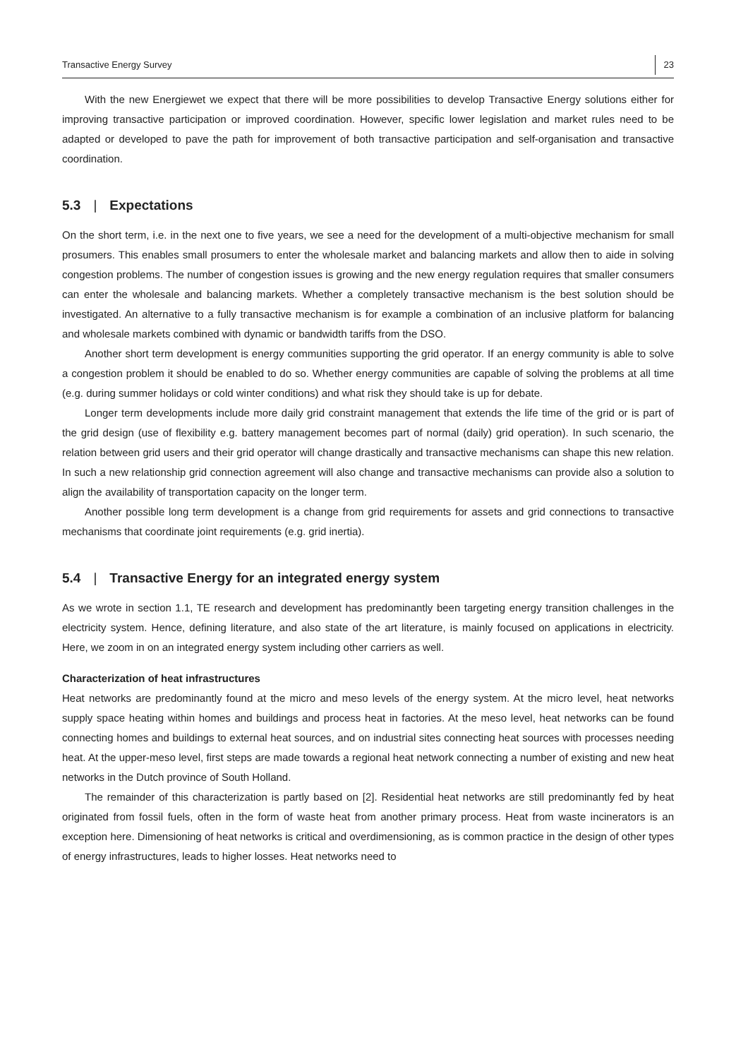Transactive Energy Survey 23
With the new Energiewet we expect that there will be more possibilities to develop Transactive Energy solutions either for improving transactive participation or improved coordination. However, specific lower legislation and market rules need to be adapted or developed to pave the path for improvement of both transactive participation and self-organisation and transactive coordination.
5.3 | Expectations
On the short term, i.e. in the next one to five years, we see a need for the development of a multi-objective mechanism for small prosumers. This enables small prosumers to enter the wholesale market and balancing markets and allow then to aide in solving congestion problems. The number of congestion issues is growing and the new energy regulation requires that smaller consumers can enter the wholesale and balancing markets. Whether a completely transactive mechanism is the best solution should be investigated. An alternative to a fully transactive mechanism is for example a combination of an inclusive platform for balancing and wholesale markets combined with dynamic or bandwidth tariffs from the DSO.
Another short term development is energy communities supporting the grid operator. If an energy community is able to solve a congestion problem it should be enabled to do so. Whether energy communities are capable of solving the problems at all time (e.g. during summer holidays or cold winter conditions) and what risk they should take is up for debate.
Longer term developments include more daily grid constraint management that extends the life time of the grid or is part of the grid design (use of flexibility e.g. battery management becomes part of normal (daily) grid operation). In such scenario, the relation between grid users and their grid operator will change drastically and transactive mechanisms can shape this new relation. In such a new relationship grid connection agreement will also change and transactive mechanisms can provide also a solution to align the availability of transportation capacity on the longer term.
Another possible long term development is a change from grid requirements for assets and grid connections to transactive mechanisms that coordinate joint requirements (e.g. grid inertia).
5.4 | Transactive Energy for an integrated energy system
As we wrote in section 1.1, TE research and development has predominantly been targeting energy transition challenges in the electricity system. Hence, defining literature, and also state of the art literature, is mainly focused on applications in electricity. Here, we zoom in on an integrated energy system including other carriers as well.
Characterization of heat infrastructures
Heat networks are predominantly found at the micro and meso levels of the energy system. At the micro level, heat networks supply space heating within homes and buildings and process heat in factories. At the meso level, heat networks can be found connecting homes and buildings to external heat sources, and on industrial sites connecting heat sources with processes needing heat. At the upper-meso level, first steps are made towards a regional heat network connecting a number of existing and new heat networks in the Dutch province of South Holland.
The remainder of this characterization is partly based on [2]. Residential heat networks are still predominantly fed by heat originated from fossil fuels, often in the form of waste heat from another primary process. Heat from waste incinerators is an exception here. Dimensioning of heat networks is critical and overdimensioning, as is common practice in the design of other types of energy infrastructures, leads to higher losses. Heat networks need to